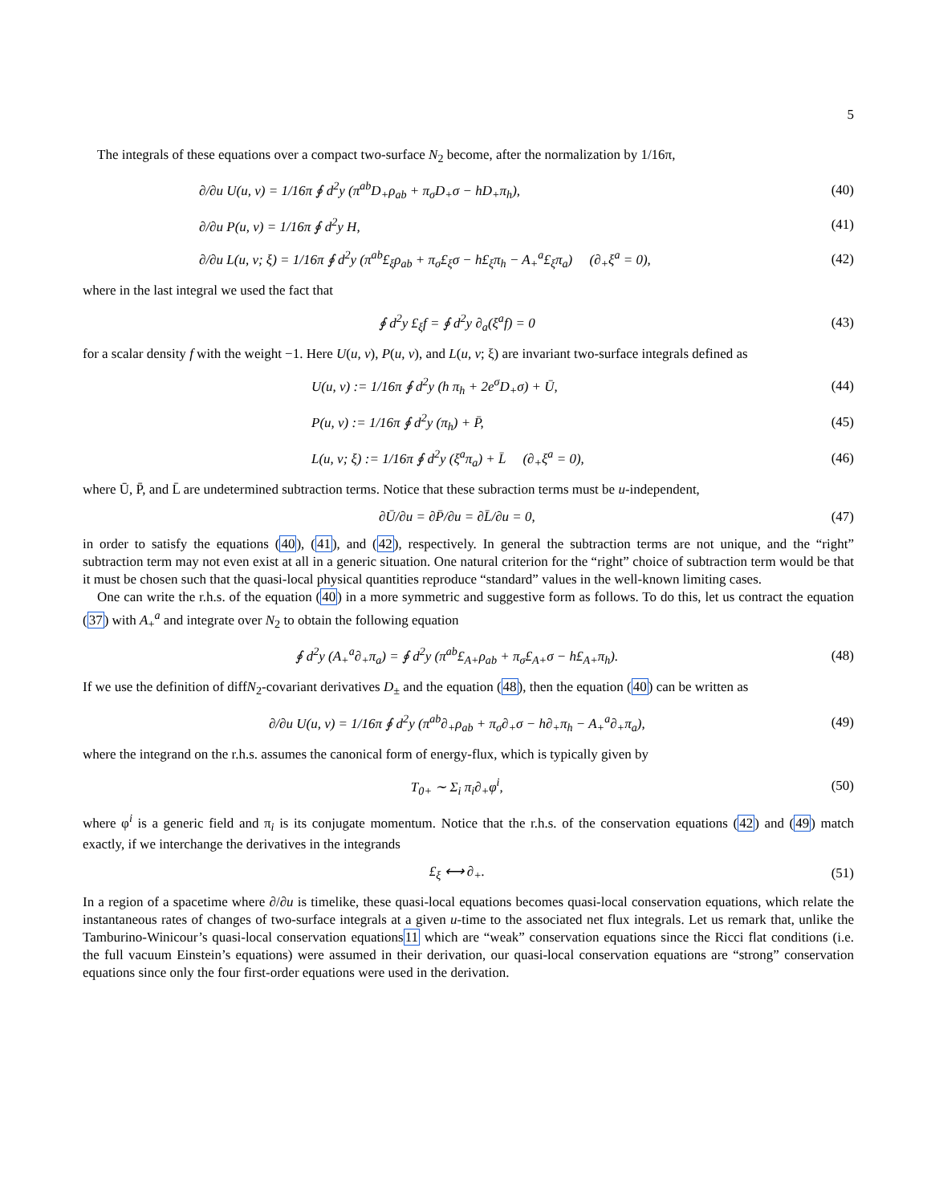5
The integrals of these equations over a compact two-surface N<sub>2</sub> become, after the normalization by 1/16π,
∂/∂u U(u, v) = 1/16π ∮ d<sup>2</sup>y (π<sup>ab</sup>D<sub>+</sub>ρ<sub>ab</sub> + π<sub>σ</sub>D<sub>+</sub>σ − hD<sub>+</sub>π<sub>h</sub>),
(40)
∂/∂u P(u, v) = 1/16π ∮ d<sup>2</sup>y H, (41)
∂/∂u L(u, v; ξ) = 1/16π ∮ d<sup>2</sup>y (π<sup>ab</sup>£<sub>ξ</sub>ρ<sub>ab</sub> + π<sub>σ</sub>£<sub>ξ</sub>σ − h£<sub>ξ</sub>π<sub>h</sub> − A<sub>+</sub><sup>a</sup>£<sub>ξ</sub>π<sub>a</sub>) (∂<sub>+</sub>ξ<sup>a</sup> = 0),
(42)
where in the last integral we used the fact that
∮ d<sup>2</sup>y £<sub>ξ</sub>f = ∮ d<sup>2</sup>y ∂<sub>a</sub>(ξ<sup>a</sup>f) = 0 (43)
for a scalar density f with the weight −1. Here U(u, v), P(u, v), and L(u, v; ξ) are invariant two-surface integrals defined as
U(u, v) := 1/16π ∮ d<sup>2</sup>y (h π<sub>h</sub> + 2e<sup>σ</sup>D<sub>+</sub>σ) + Ū,
(44)
P(u, v) := 1/16π ∮ d<sup>2</sup>y (π<sub>h</sub>) + P̄,
(45)
L(u, v; ξ) := 1/16π ∮ d<sup>2</sup>y (ξ<sup>a</sup>π<sub>a</sub>) + L̄ (∂<sub>+</sub>ξ<sup>a</sup> = 0),
(46)
where Ū, P̄, and L̄ are undetermined subtraction terms. Notice that these subraction terms must be u-independent,
∂Ū/∂u = ∂P̄/∂u = ∂L̄/∂u = 0, (47)
in order to satisfy the equations (40), (41), and (42), respectively. In general the subtraction terms are not unique, and the “right” subtraction term may not even exist at all in a generic situation. One natural criterion for the “right” choice of subtraction term would be that it must be chosen such that the quasi-local physical quantities reproduce “standard” values in the well-known limiting cases.
One can write the r.h.s. of the equation (40) in a more symmetric and suggestive form as follows. To do this, let us contract the equation (37) with A<sub>+</sub><sup>a</sup> and integrate over N<sub>2</sub> to obtain the following equation
∮ d<sup>2</sup>y (A<sub>+</sub><sup>a</sup>∂<sub>+</sub>π<sub>a</sub>) = ∮ d<sup>2</sup>y (π<sup>ab</sup>£<sub>A+</sub>ρ<sub>ab</sub> + π<sub>σ</sub>£<sub>A+</sub>σ − h£<sub>A+</sub>π<sub>h</sub>).
(48)
If we use the definition of diffN<sub>2</sub>-covariant derivatives D<sub>±</sub> and the equation (48), then the equation (40) can be written as
∂/∂u U(u, v) = 1/16π ∮ d<sup>2</sup>y (π<sup>ab</sup>∂<sub>+</sub>ρ<sub>ab</sub> + π<sub>σ</sub>∂<sub>+</sub>σ − h∂<sub>+</sub>π<sub>h</sub> − A<sub>+</sub><sup>a</sup>∂<sub>+</sub>π<sub>a</sub>),
(49)
where the integrand on the r.h.s. assumes the canonical form of energy-flux, which is typically given by
T<sub>0+</sub> ∼ Σ<sub>i</sub> π<sub>i</sub>∂<sub>+</sub>φ<sup>i</sup>, (50)
where φ<sup>i</sup> is a generic field and π<sub>i</sub> is its conjugate momentum. Notice that the r.h.s. of the conservation equations (42) and (49) match exactly, if we interchange the derivatives in the integrands
£<sub>ξ</sub> ⟷ ∂<sub>+</sub>. (51)
In a region of a spacetime where ∂/∂u is timelike, these quasi-local equations becomes quasi-local conservation equations, which relate the instantaneous rates of changes of two-surface integrals at a given u-time to the associated net flux integrals. Let us remark that, unlike the Tamburino-Winicour’s quasi-local conservation equations11 which are “weak” conservation equations since the Ricci flat conditions (i.e. the full vacuum Einstein’s equations) were assumed in their derivation, our quasi-local conservation equations are “strong” conservation equations since only the four first-order equations were used in the derivation.